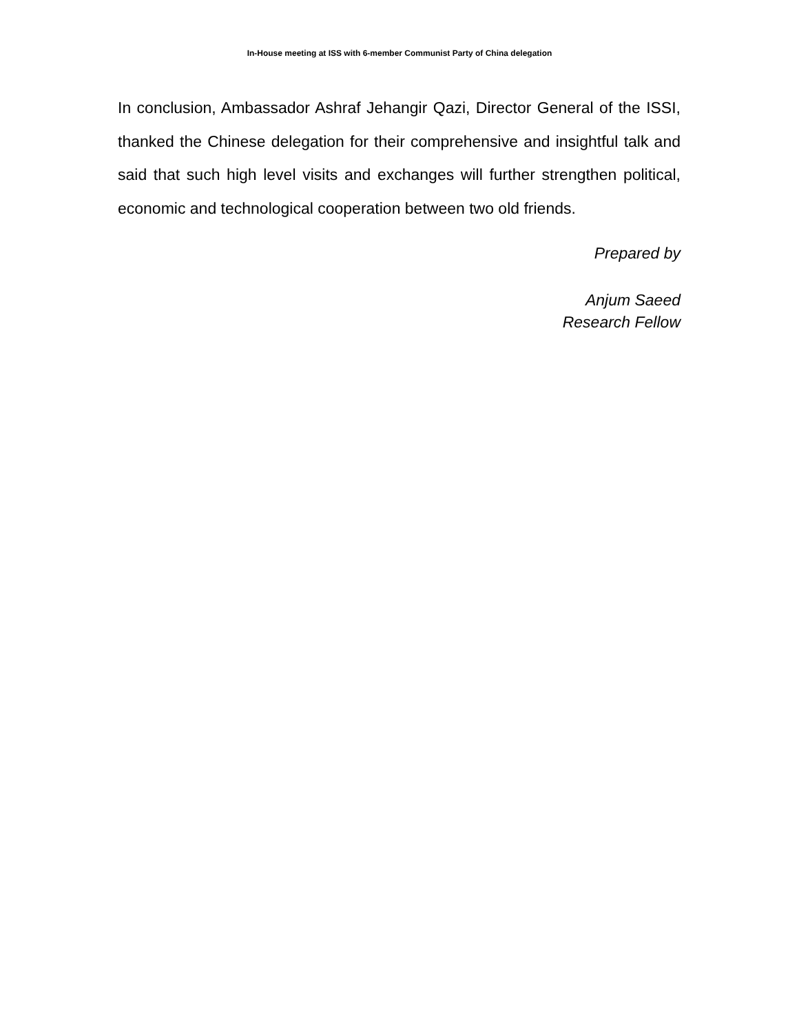In-House meeting at ISS with 6-member Communist Party of China delegation
In conclusion, Ambassador Ashraf Jehangir Qazi, Director General of the ISSI, thanked the Chinese delegation for their comprehensive and insightful talk and said that such high level visits and exchanges will further strengthen political, economic and technological cooperation between two old friends.
Prepared by
Anjum Saeed
Research Fellow